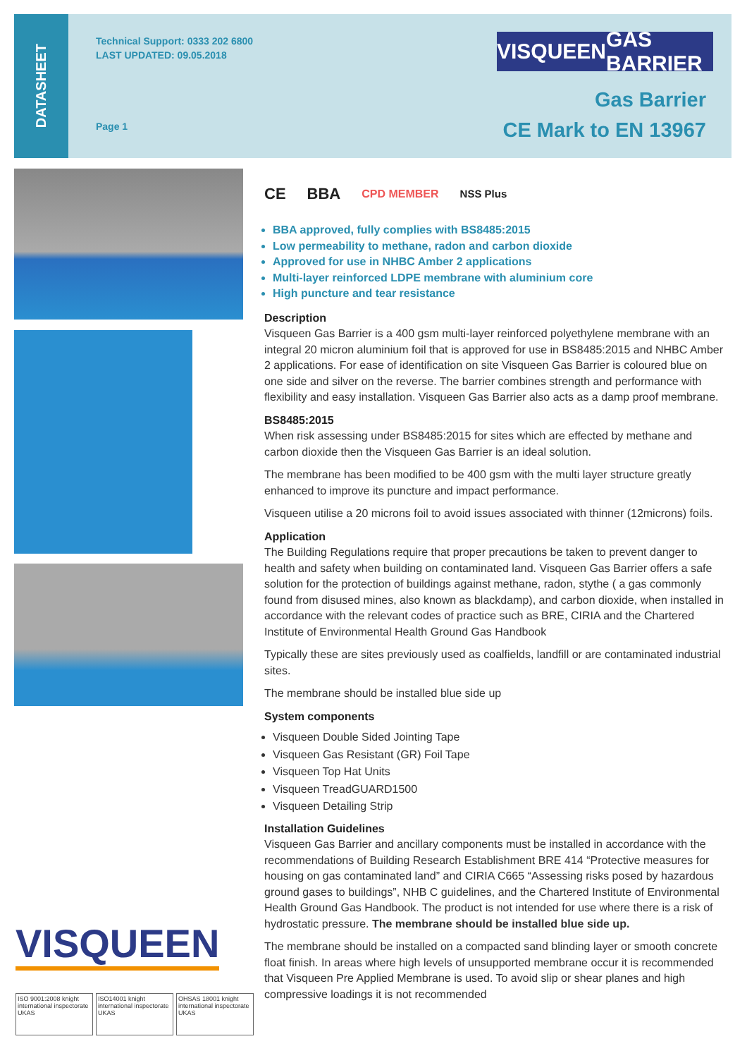DATASHEET
Technical Support: 0333 202 6800
LAST UPDATED: 09.05.2018
Page 1
VISQUEEN GAS BARRIER
Gas Barrier
CE Mark to EN 13967
CE BBA CPD MEMBER NSS Plus
BBA approved, fully complies with BS8485:2015
Low permeability to methane, radon and carbon dioxide
Approved for use in NHBC Amber 2 applications
Multi-layer reinforced LDPE membrane with aluminium core
High puncture and tear resistance
Description
Visqueen Gas Barrier is a 400 gsm multi-layer reinforced polyethylene membrane with an integral 20 micron aluminium foil that is approved for use in BS8485:2015 and NHBC Amber 2 applications. For ease of identification on site Visqueen Gas Barrier is coloured blue on one side and silver on the reverse. The barrier combines strength and performance with flexibility and easy installation. Visqueen Gas Barrier also acts as a damp proof membrane.
BS8485:2015
When risk assessing under BS8485:2015 for sites which are effected by methane and carbon dioxide then the Visqueen Gas Barrier is an ideal solution.
The membrane has been modified to be 400 gsm with the multi layer structure greatly enhanced to improve its puncture and impact performance.
Visqueen utilise a 20 microns foil to avoid issues associated with thinner (12microns) foils.
Application
The Building Regulations require that proper precautions be taken to prevent danger to health and safety when building on contaminated land. Visqueen Gas Barrier offers a safe solution for the protection of buildings against methane, radon, stythe ( a gas commonly found from disused mines, also known as blackdamp), and carbon dioxide, when installed in accordance with the relevant codes of practice such as BRE, CIRIA and the Chartered Institute of Environmental Health Ground Gas Handbook
Typically these are sites previously used as coalfields, landfill or are contaminated industrial sites.
The membrane should be installed blue side up
System components
Visqueen Double Sided Jointing Tape
Visqueen Gas Resistant (GR) Foil Tape
Visqueen Top Hat Units
Visqueen TreadGUARD1500
Visqueen Detailing Strip
Installation Guidelines
Visqueen Gas Barrier and ancillary components must be installed in accordance with the recommendations of Building Research Establishment BRE 414 “Protective measures for housing on gas contaminated land” and CIRIA C665 “Assessing risks posed by hazardous ground gases to buildings”, NHB C guidelines, and the Chartered Institute of Environmental Health Ground Gas Handbook. The product is not intended for use where there is a risk of hydrostatic pressure. The membrane should be installed blue side up.
The membrane should be installed on a compacted sand blinding layer or smooth concrete float finish. In areas where high levels of unsupported membrane occur it is recommended that Visqueen Pre Applied Membrane is used. To avoid slip or shear planes and high compressive loadings it is not recommended
VISQUEEN
ISO 9001:2008 knight international inspectorate UKAS
ISO14001 knight international inspectorate UKAS
OHSAS 18001 knight international inspectorate UKAS